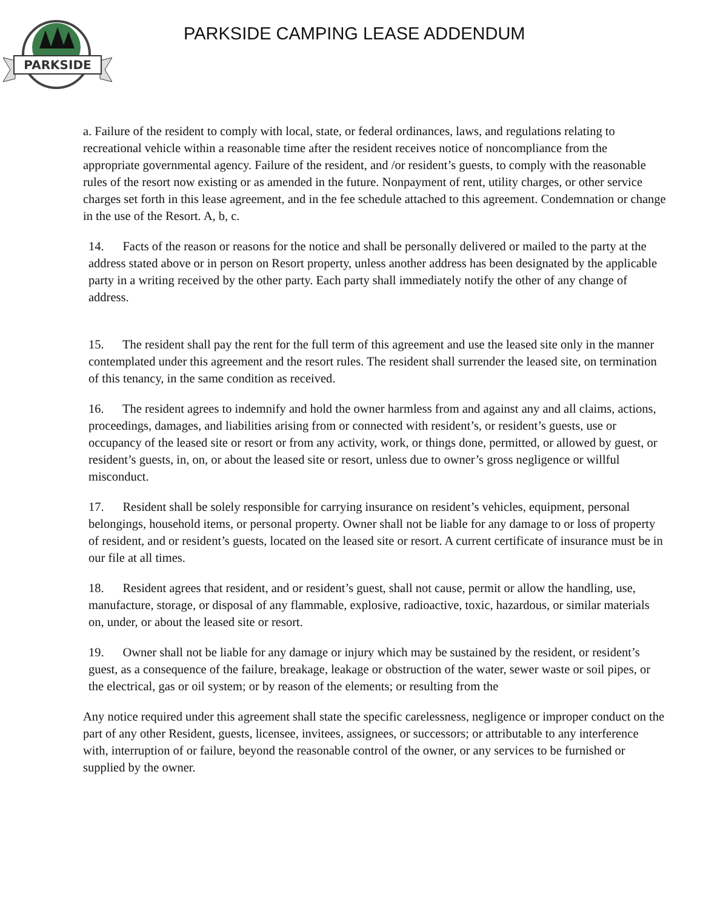PARKSIDE
PARKSIDE CAMPING LEASE ADDENDUM
a. Failure of the resident to comply with local, state, or federal ordinances, laws, and regulations relating to recreational vehicle within a reasonable time after the resident receives notice of noncompliance from the appropriate governmental agency. Failure of the resident, and /or resident’s guests, to comply with the reasonable rules of the resort now existing or as amended in the future. Nonpayment of rent, utility charges, or other service charges set forth in this lease agreement, and in the fee schedule attached to this agreement. Condemnation or change in the use of the Resort. A, b, c.
14. Facts of the reason or reasons for the notice and shall be personally delivered or mailed to the party at the address stated above or in person on Resort property, unless another address has been designated by the applicable party in a writing received by the other party. Each party shall immediately notify the other of any change of address.
15. The resident shall pay the rent for the full term of this agreement and use the leased site only in the manner contemplated under this agreement and the resort rules. The resident shall surrender the leased site, on termination of this tenancy, in the same condition as received.
16. The resident agrees to indemnify and hold the owner harmless from and against any and all claims, actions, proceedings, damages, and liabilities arising from or connected with resident’s, or resident’s guests, use or occupancy of the leased site or resort or from any activity, work, or things done, permitted, or allowed by guest, or resident’s guests, in, on, or about the leased site or resort, unless due to owner’s gross negligence or willful misconduct.
17. Resident shall be solely responsible for carrying insurance on resident’s vehicles, equipment, personal belongings, household items, or personal property. Owner shall not be liable for any damage to or loss of property of resident, and or resident’s guests, located on the leased site or resort. A current certificate of insurance must be in our file at all times.
18. Resident agrees that resident, and or resident’s guest, shall not cause, permit or allow the handling, use, manufacture, storage, or disposal of any flammable, explosive, radioactive, toxic, hazardous, or similar materials on, under, or about the leased site or resort.
19. Owner shall not be liable for any damage or injury which may be sustained by the resident, or resident’s guest, as a consequence of the failure, breakage, leakage or obstruction of the water, sewer waste or soil pipes, or the electrical, gas or oil system; or by reason of the elements; or resulting from the
Any notice required under this agreement shall state the specific carelessness, negligence or improper conduct on the part of any other Resident, guests, licensee, invitees, assignees, or successors; or attributable to any interference with, interruption of or failure, beyond the reasonable control of the owner, or any services to be furnished or supplied by the owner.